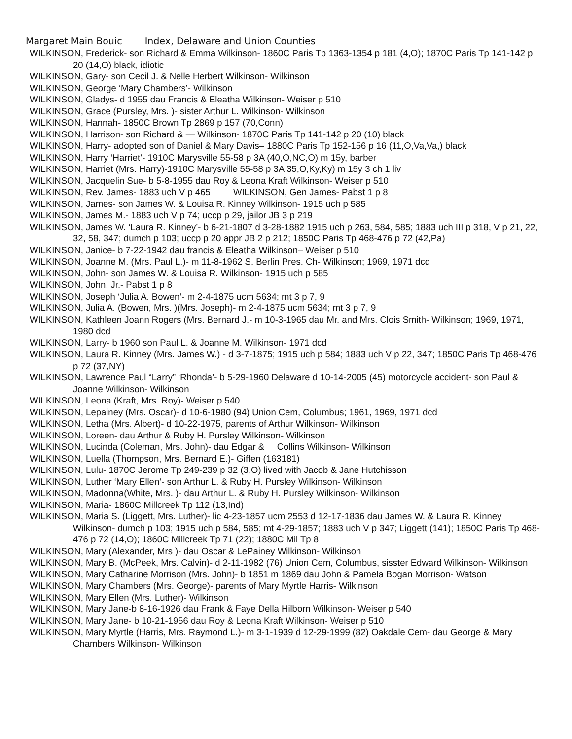Margaret Main Bouic Index, Delaware and Union Counties
WILKINSON, Frederick- son Richard & Emma Wilkinson- 1860C Paris Tp 1363-1354 p 181 (4,O); 1870C Paris Tp 141-142 p 20 (14,O) black, idiotic
WILKINSON, Gary- son Cecil J. & Nelle Herbert Wilkinson- Wilkinson
WILKINSON, George ‘Mary Chambers’- Wilkinson
WILKINSON, Gladys- d 1955 dau Francis & Eleatha Wilkinson- Weiser p 510
WILKINSON, Grace (Pursley, Mrs. )- sister Arthur L. Wilkinson- Wilkinson
WILKINSON, Hannah- 1850C Brown Tp 2869 p 157 (70,Conn)
WILKINSON, Harrison- son Richard & — Wilkinson- 1870C Paris Tp 141-142 p 20 (10) black
WILKINSON, Harry- adopted son of Daniel & Mary Davis– 1880C Paris Tp 152-156 p 16 (11,O,Va,Va,) black
WILKINSON, Harry ‘Harriet’- 1910C Marysville 55-58 p 3A (40,O,NC,O) m 15y, barber
WILKINSON, Harriet (Mrs. Harry)-1910C Marysville 55-58 p 3A 35,O,Ky,Ky) m 15y 3 ch 1 liv
WILKINSON, Jacquelin Sue- b 5-8-1955 dau Roy & Leona Kraft Wilkinson- Weiser p 510
WILKINSON, Rev. James- 1883 uch V p 465 WILKINSON, Gen James- Pabst 1 p 8
WILKINSON, James- son James W. & Louisa R. Kinney Wilkinson- 1915 uch p 585
WILKINSON, James M.- 1883 uch V p 74; uccp p 29, jailor JB 3 p 219
WILKINSON, James W. ‘Laura R. Kinney’- b 6-21-1807 d 3-28-1882 1915 uch p 263, 584, 585; 1883 uch III p 318, V p 21, 22, 32, 58, 347; dumch p 103; uccp p 20 appr JB 2 p 212; 1850C Paris Tp 468-476 p 72 (42,Pa)
WILKINSON, Janice- b 7-22-1942 dau francis & Eleatha Wilkinson– Weiser p 510
WILKINSON, Joanne M. (Mrs. Paul L.)- m 11-8-1962 S. Berlin Pres. Ch- Wilkinson; 1969, 1971 dcd
WILKINSON, John- son James W. & Louisa R. Wilkinson- 1915 uch p 585
WILKINSON, John, Jr.- Pabst 1 p 8
WILKINSON, Joseph ‘Julia A. Bowen’- m 2-4-1875 ucm 5634; mt 3 p 7, 9
WILKINSON, Julia A. (Bowen, Mrs. )(Mrs. Joseph)- m 2-4-1875 ucm 5634; mt 3 p 7, 9
WILKINSON, Kathleen Joann Rogers (Mrs. Bernard J.- m 10-3-1965 dau Mr. and Mrs. Clois Smith- Wilkinson; 1969, 1971, 1980 dcd
WILKINSON, Larry- b 1960 son Paul L. & Joanne M. Wilkinson- 1971 dcd
WILKINSON, Laura R. Kinney (Mrs. James W.) - d 3-7-1875; 1915 uch p 584; 1883 uch V p 22, 347; 1850C Paris Tp 468-476 p 72 (37,NY)
WILKINSON, Lawrence Paul “Larry” ‘Rhonda’- b 5-29-1960 Delaware d 10-14-2005 (45) motorcycle accident- son Paul & Joanne Wilkinson- Wilkinson
WILKINSON, Leona (Kraft, Mrs. Roy)- Weiser p 540
WILKINSON, Lepainey (Mrs. Oscar)- d 10-6-1980 (94) Union Cem, Columbus; 1961, 1969, 1971 dcd
WILKINSON, Letha (Mrs. Albert)- d 10-22-1975, parents of Arthur Wilkinson- Wilkinson
WILKINSON, Loreen- dau Arthur & Ruby H. Pursley Wilkinson- Wilkinson
WILKINSON, Lucinda (Coleman, Mrs. John)- dau Edgar & Collins Wilkinson- Wilkinson
WILKINSON, Luella (Thompson, Mrs. Bernard E.)- Giffen (163181)
WILKINSON, Lulu- 1870C Jerome Tp 249-239 p 32 (3,O) lived with Jacob & Jane Hutchisson
WILKINSON, Luther ‘Mary Ellen’- son Arthur L. & Ruby H. Pursley Wilkinson- Wilkinson
WILKINSON, Madonna(White, Mrs. )- dau Arthur L. & Ruby H. Pursley Wilkinson- Wilkinson
WILKINSON, Maria- 1860C Millcreek Tp 112 (13,Ind)
WILKINSON, Maria S. (Liggett, Mrs. Luther)- lic 4-23-1857 ucm 2553 d 12-17-1836 dau James W. & Laura R. Kinney Wilkinson- dumch p 103; 1915 uch p 584, 585; mt 4-29-1857; 1883 uch V p 347; Liggett (141); 1850C Paris Tp 468-476 p 72 (14,O); 1860C Millcreek Tp 71 (22); 1880C Mil Tp 8
WILKINSON, Mary (Alexander, Mrs )- dau Oscar & LePainey Wilkinson- Wilkinson
WILKINSON, Mary B. (McPeek, Mrs. Calvin)- d 2-11-1982 (76) Union Cem, Columbus, sisster Edward Wilkinson- Wilkinson
WILKINSON, Mary Catharine Morrison (Mrs. John)- b 1851 m 1869 dau John & Pamela Bogan Morrison- Watson
WILKINSON, Mary Chambers (Mrs. George)- parents of Mary Myrtle Harris- Wilkinson
WILKINSON, Mary Ellen (Mrs. Luther)- Wilkinson
WILKINSON, Mary Jane-b 8-16-1926 dau Frank & Faye Della Hilborn Wilkinson- Weiser p 540
WILKINSON, Mary Jane- b 10-21-1956 dau Roy & Leona Kraft Wilkinson- Weiser p 510
WILKINSON, Mary Myrtle (Harris, Mrs. Raymond L.)- m 3-1-1939 d 12-29-1999 (82) Oakdale Cem- dau George & Mary Chambers Wilkinson- Wilkinson